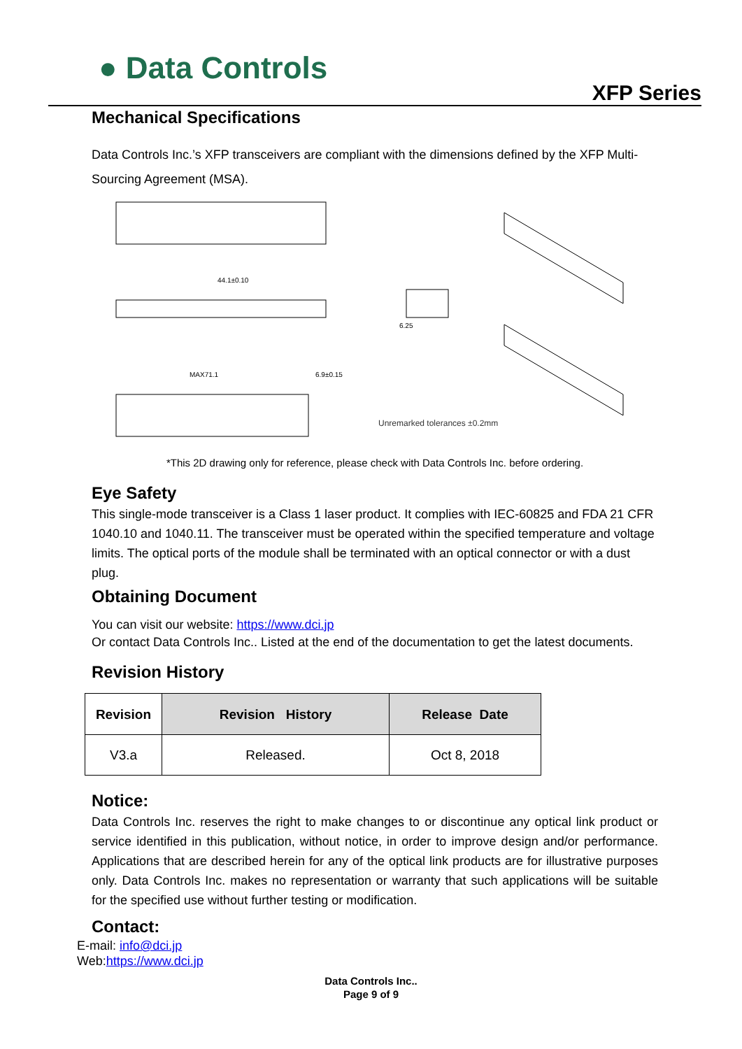● Data Controls
XFP Series
Mechanical Specifications
Data Controls Inc.’s XFP transceivers are compliant with the dimensions defined by the XFP Multi-Sourcing Agreement (MSA).
44.1±0.10
MAX71.1
6.9±0.15
6.25
Unremarked tolerances ±0.2mm
*This 2D drawing only for reference, please check with Data Controls Inc. before ordering.
Eye Safety
This single-mode transceiver is a Class 1 laser product. It complies with IEC-60825 and FDA 21 CFR 1040.10 and 1040.11. The transceiver must be operated within the specified temperature and voltage limits. The optical ports of the module shall be terminated with an optical connector or with a dust plug.
Obtaining Document
You can visit our website: https://www.dci.jp
Or contact Data Controls Inc.. Listed at the end of the documentation to get the latest documents.
Revision History
| Revision | Revision History | Release Date |
| --- | --- | --- |
| V3.a | Released. | Oct 8, 2018 |
Notice:
Data Controls Inc. reserves the right to make changes to or discontinue any optical link product or service identified in this publication, without notice, in order to improve design and/or performance. Applications that are described herein for any of the optical link products are for illustrative purposes only. Data Controls Inc. makes no representation or warranty that such applications will be suitable for the specified use without further testing or modification.
Contact:
E-mail: info@dci.jp
Web:https://www.dci.jp
Data Controls Inc..
Page 9 of 9